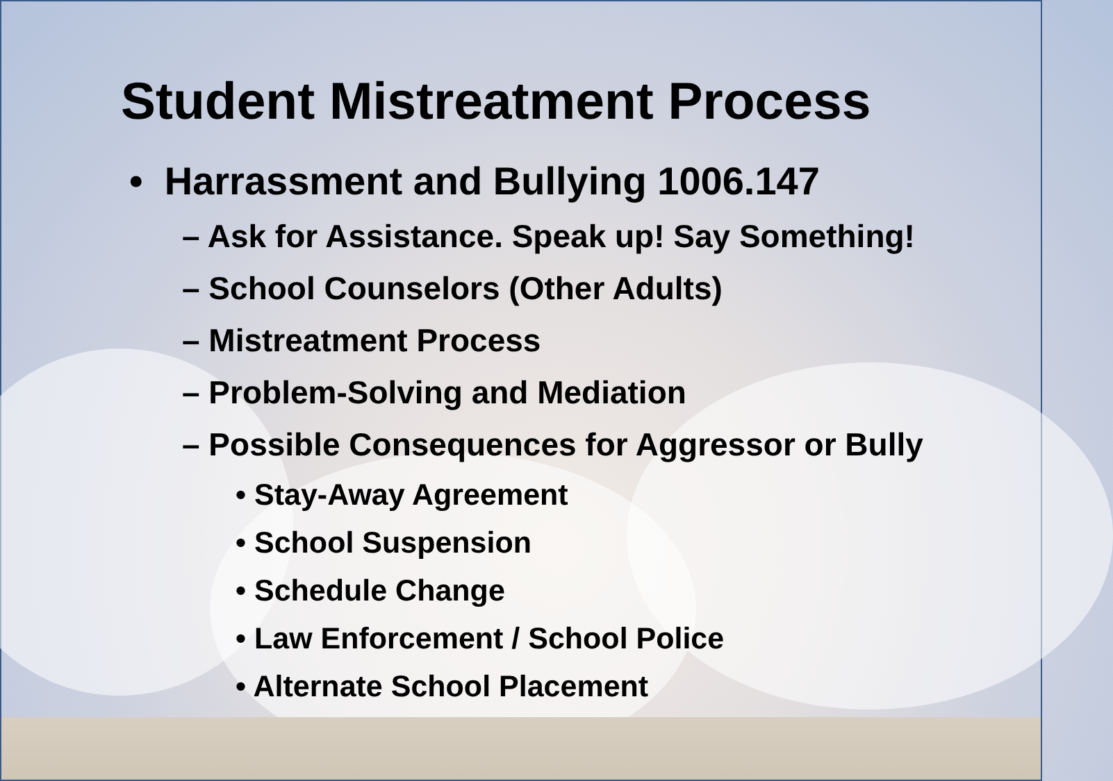Student Mistreatment Process
• Harrassment and Bullying 1006.147
– Ask for Assistance. Speak up! Say Something!
– School Counselors (Other Adults)
– Mistreatment Process
– Problem-Solving and Mediation
– Possible Consequences for Aggressor or Bully
• Stay-Away Agreement
• School Suspension
• Schedule Change
• Law Enforcement / School Police
• Alternate School Placement